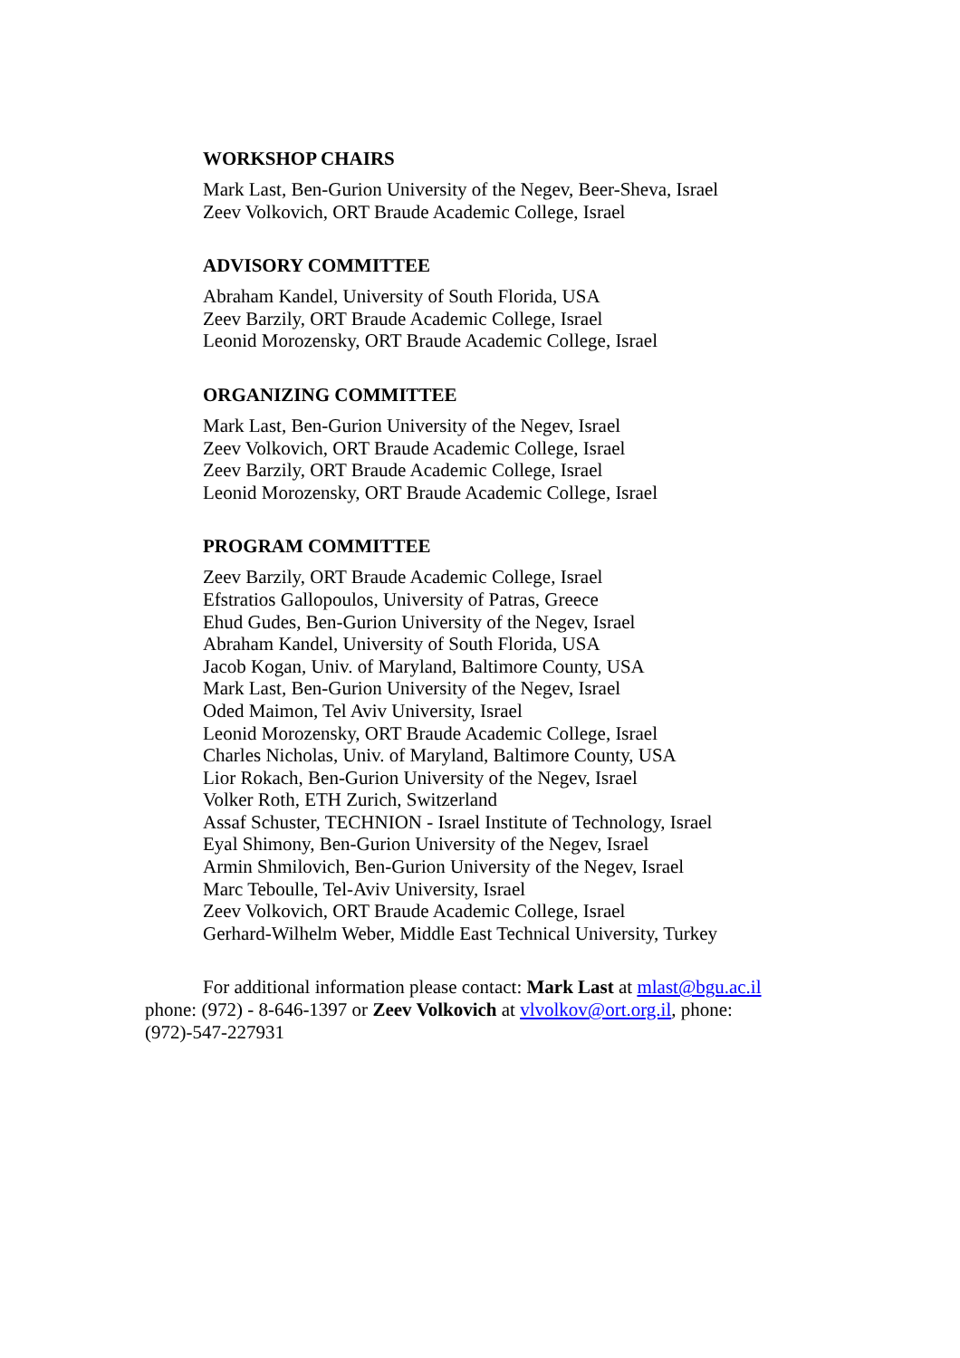WORKSHOP CHAIRS
Mark Last, Ben-Gurion University of the Negev, Beer-Sheva, Israel
Zeev Volkovich, ORT Braude Academic College, Israel
ADVISORY COMMITTEE
Abraham Kandel, University of South Florida, USA
Zeev Barzily, ORT Braude Academic College, Israel
Leonid Morozensky, ORT Braude Academic College, Israel
ORGANIZING COMMITTEE
Mark Last, Ben-Gurion University of the Negev, Israel
Zeev Volkovich, ORT Braude Academic College, Israel
Zeev Barzily, ORT Braude Academic College, Israel
Leonid Morozensky, ORT Braude Academic College, Israel
PROGRAM COMMITTEE
Zeev Barzily, ORT Braude Academic College, Israel
Efstratios Gallopoulos, University of Patras, Greece
Ehud Gudes, Ben-Gurion University of the Negev, Israel
Abraham Kandel, University of South Florida, USA
Jacob Kogan, Univ. of Maryland, Baltimore County, USA
Mark Last, Ben-Gurion University of the Negev, Israel
Oded Maimon, Tel Aviv University, Israel
Leonid Morozensky, ORT Braude Academic College, Israel
Charles Nicholas, Univ. of Maryland, Baltimore County, USA
Lior Rokach, Ben-Gurion University of the Negev, Israel
Volker Roth, ETH Zurich, Switzerland
Assaf Schuster, TECHNION - Israel Institute of Technology, Israel
Eyal Shimony, Ben-Gurion University of the Negev, Israel
Armin Shmilovich, Ben-Gurion University of the Negev, Israel
Marc Teboulle, Tel-Aviv University, Israel
Zeev Volkovich, ORT Braude Academic College, Israel
Gerhard-Wilhelm Weber, Middle East Technical University, Turkey
For additional information please contact: Mark Last at mlast@bgu.ac.il phone: (972) - 8-646-1397 or Zeev Volkovich at vlvolkov@ort.org.il, phone: (972)-547-227931